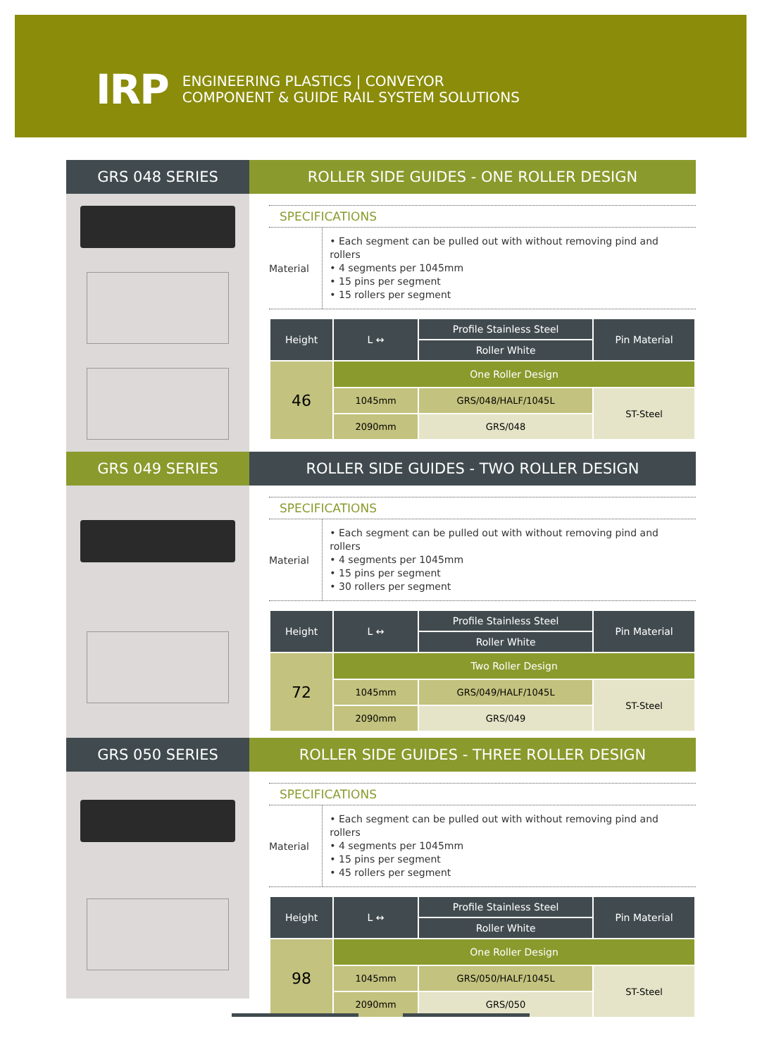IRP
ENGINEERING PLASTICS | CONVEYOR
COMPONENT & GUIDE RAIL SYSTEM SOLUTIONS
GRS 048 SERIES ROLLER SIDE GUIDES - ONE ROLLER DESIGN
SPECIFICATIONS
Material
• Each segment can be pulled out with without removing pind and rollers
• 4 segments per 1045mm
• 15 pins per segment
• 15 rollers per segment
| Height | L ↔ | Profile Stainless Steel | Pin Material |
| --- | --- | --- | --- |
| | | Roller White | |
| 46 | One Roller Design | | |
| | 1045mm | GRS/048/HALF/1045L | ST-Steel |
| | 2090mm | GRS/048 | |
GRS 049 SERIES ROLLER SIDE GUIDES - TWO ROLLER DESIGN
SPECIFICATIONS
Material
• Each segment can be pulled out with without removing pind and rollers
• 4 segments per 1045mm
• 15 pins per segment
• 30 rollers per segment
| Height | L ↔ | Profile Stainless Steel | Pin Material |
| --- | --- | --- | --- |
| | | Roller White | |
| 72 | Two Roller Design | | |
| | 1045mm | GRS/049/HALF/1045L | ST-Steel |
| | 2090mm | GRS/049 | |
GRS 050 SERIES ROLLER SIDE GUIDES - THREE ROLLER DESIGN
SPECIFICATIONS
Material
• Each segment can be pulled out with without removing pind and rollers
• 4 segments per 1045mm
• 15 pins per segment
• 45 rollers per segment
| Height | L ↔ | Profile Stainless Steel | Pin Material |
| --- | --- | --- | --- |
| | | Roller White | |
| 98 | One Roller Design | | |
| | 1045mm | GRS/050/HALF/1045L | ST-Steel |
| | 2090mm | GRS/050 | |